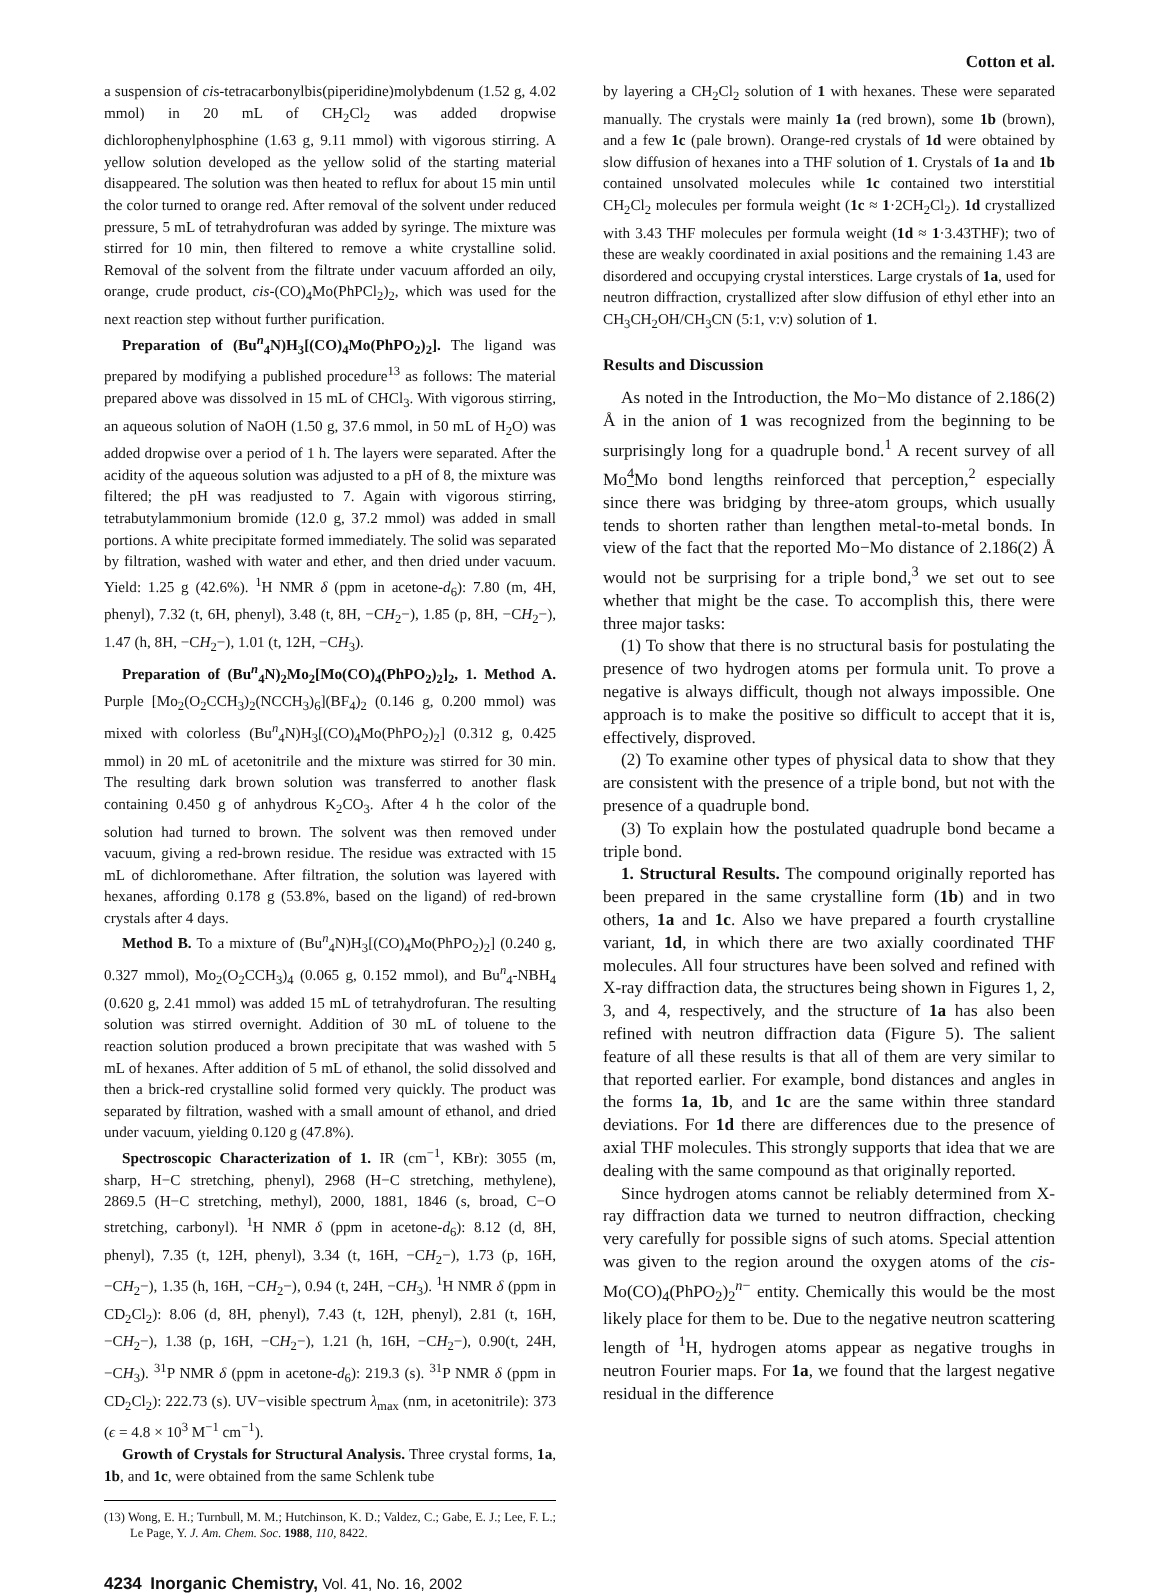Cotton et al.
a suspension of cis-tetracarbonylbis(piperidine)molybdenum (1.52 g, 4.02 mmol) in 20 mL of CH<sub>2</sub>Cl<sub>2</sub> was added dropwise dichlorophenylphosphine (1.63 g, 9.11 mmol) with vigorous stirring. A yellow solution developed as the yellow solid of the starting material disappeared. The solution was then heated to reflux for about 15 min until the color turned to orange red. After removal of the solvent under reduced pressure, 5 mL of tetrahydrofuran was added by syringe. The mixture was stirred for 10 min, then filtered to remove a white crystalline solid. Removal of the solvent from the filtrate under vacuum afforded an oily, orange, crude product, cis-(CO)<sub>4</sub>Mo(PhPCl<sub>2</sub>)<sub>2</sub>, which was used for the next reaction step without further purification.
Preparation of (Bu<sup>n</sup><sub>4</sub>N)H<sub>3</sub>[(CO)<sub>4</sub>Mo(PhPO<sub>2</sub>)<sub>2</sub>]. The ligand was prepared by modifying a published procedure<sup>13</sup> as follows: The material prepared above was dissolved in 15 mL of CHCl<sub>3</sub>. With vigorous stirring, an aqueous solution of NaOH (1.50 g, 37.6 mmol, in 50 mL of H<sub>2</sub>O) was added dropwise over a period of 1 h. The layers were separated. After the acidity of the aqueous solution was adjusted to a pH of 8, the mixture was filtered; the pH was readjusted to 7. Again with vigorous stirring, tetrabutylammonium bromide (12.0 g, 37.2 mmol) was added in small portions. A white precipitate formed immediately. The solid was separated by filtration, washed with water and ether, and then dried under vacuum. Yield: 1.25 g (42.6%). <sup>1</sup>H NMR δ (ppm in acetone-d<sub>6</sub>): 7.80 (m, 4H, phenyl), 7.32 (t, 6H, phenyl), 3.48 (t, 8H, −CH<sub>2</sub>−), 1.85 (p, 8H, −CH<sub>2</sub>−), 1.47 (h, 8H, −CH<sub>2</sub>−), 1.01 (t, 12H, −CH<sub>3</sub>).
Preparation of (Bu<sup>n</sup><sub>4</sub>N)<sub>2</sub>Mo<sub>2</sub>[Mo(CO)<sub>4</sub>(PhPO<sub>2</sub>)<sub>2</sub>]<sub>2</sub>, 1. Method A. Purple [Mo<sub>2</sub>(O<sub>2</sub>CCH<sub>3</sub>)<sub>2</sub>(NCCH<sub>3</sub>)<sub>6</sub>](BF<sub>4</sub>)<sub>2</sub> (0.146 g, 0.200 mmol) was mixed with colorless (Bu<sup>n</sup><sub>4</sub>N)H<sub>3</sub>[(CO)<sub>4</sub>Mo(PhPO<sub>2</sub>)<sub>2</sub>] (0.312 g, 0.425 mmol) in 20 mL of acetonitrile and the mixture was stirred for 30 min. The resulting dark brown solution was transferred to another flask containing 0.450 g of anhydrous K<sub>2</sub>CO<sub>3</sub>. After 4 h the color of the solution had turned to brown. The solvent was then removed under vacuum, giving a red-brown residue. The residue was extracted with 15 mL of dichloromethane. After filtration, the solution was layered with hexanes, affording 0.178 g (53.8%, based on the ligand) of red-brown crystals after 4 days.
Method B. To a mixture of (Bu<sup>n</sup><sub>4</sub>N)H<sub>3</sub>[(CO)<sub>4</sub>Mo(PhPO<sub>2</sub>)<sub>2</sub>] (0.240 g, 0.327 mmol), Mo<sub>2</sub>(O<sub>2</sub>CCH<sub>3</sub>)<sub>4</sub> (0.065 g, 0.152 mmol), and Bu<sup>n</sup><sub>4</sub>-NBH<sub>4</sub> (0.620 g, 2.41 mmol) was added 15 mL of tetrahydrofuran. The resulting solution was stirred overnight. Addition of 30 mL of toluene to the reaction solution produced a brown precipitate that was washed with 5 mL of hexanes. After addition of 5 mL of ethanol, the solid dissolved and then a brick-red crystalline solid formed very quickly. The product was separated by filtration, washed with a small amount of ethanol, and dried under vacuum, yielding 0.120 g (47.8%).
Spectroscopic Characterization of 1. IR (cm<sup>−1</sup>, KBr): 3055 (m, sharp, H−C stretching, phenyl), 2968 (H−C stretching, methylene), 2869.5 (H−C stretching, methyl), 2000, 1881, 1846 (s, broad, C−O stretching, carbonyl). <sup>1</sup>H NMR δ (ppm in acetone-d<sub>6</sub>): 8.12 (d, 8H, phenyl), 7.35 (t, 12H, phenyl), 3.34 (t, 16H, −CH<sub>2</sub>−), 1.73 (p, 16H, −CH<sub>2</sub>−), 1.35 (h, 16H, −CH<sub>2</sub>−), 0.94 (t, 24H, −CH<sub>3</sub>). <sup>1</sup>H NMR δ (ppm in CD<sub>2</sub>Cl<sub>2</sub>): 8.06 (d, 8H, phenyl), 7.43 (t, 12H, phenyl), 2.81 (t, 16H, −CH<sub>2</sub>−), 1.38 (p, 16H, −CH<sub>2</sub>−), 1.21 (h, 16H, −CH<sub>2</sub>−), 0.90(t, 24H, −CH<sub>3</sub>). <sup>31</sup>P NMR δ (ppm in acetone-d<sub>6</sub>): 219.3 (s). <sup>31</sup>P NMR δ (ppm in CD<sub>2</sub>Cl<sub>2</sub>): 222.73 (s). UV−visible spectrum λ<sub>max</sub> (nm, in acetonitrile): 373 (ϵ = 4.8 × 10<sup>3</sup> M<sup>−1</sup> cm<sup>−1</sup>).
Growth of Crystals for Structural Analysis. Three crystal forms, 1a, 1b, and 1c, were obtained from the same Schlenk tube
(13) Wong, E. H.; Turnbull, M. M.; Hutchinson, K. D.; Valdez, C.; Gabe, E. J.; Lee, F. L.; Le Page, Y. J. Am. Chem. Soc. 1988, 110, 8422.
4234 Inorganic Chemistry, Vol. 41, No. 16, 2002
by layering a CH<sub>2</sub>Cl<sub>2</sub> solution of 1 with hexanes. These were separated manually. The crystals were mainly 1a (red brown), some 1b (brown), and a few 1c (pale brown). Orange-red crystals of 1d were obtained by slow diffusion of hexanes into a THF solution of 1. Crystals of 1a and 1b contained unsolvated molecules while 1c contained two interstitial CH<sub>2</sub>Cl<sub>2</sub> molecules per formula weight (1c ≈ 1·2CH<sub>2</sub>Cl<sub>2</sub>). 1d crystallized with 3.43 THF molecules per formula weight (1d ≈ 1·3.43THF); two of these are weakly coordinated in axial positions and the remaining 1.43 are disordered and occupying crystal interstices. Large crystals of 1a, used for neutron diffraction, crystallized after slow diffusion of ethyl ether into an CH<sub>3</sub>CH<sub>2</sub>OH/CH<sub>3</sub>CN (5:1, v:v) solution of 1.
Results and Discussion
As noted in the Introduction, the Mo−Mo distance of 2.186(2) Å in the anion of 1 was recognized from the beginning to be surprisingly long for a quadruple bond.<sup>1</sup> A recent survey of all Mo<sup>4</sup> Mo bond lengths reinforced that perception,<sup>2</sup> especially since there was bridging by three-atom groups, which usually tends to shorten rather than lengthen metal-to-metal bonds. In view of the fact that the reported Mo−Mo distance of 2.186(2) Å would not be surprising for a triple bond,<sup>3</sup> we set out to see whether that might be the case. To accomplish this, there were three major tasks:
(1) To show that there is no structural basis for postulating the presence of two hydrogen atoms per formula unit. To prove a negative is always difficult, though not always impossible. One approach is to make the positive so difficult to accept that it is, effectively, disproved.
(2) To examine other types of physical data to show that they are consistent with the presence of a triple bond, but not with the presence of a quadruple bond.
(3) To explain how the postulated quadruple bond became a triple bond.
1. Structural Results. The compound originally reported has been prepared in the same crystalline form (1b) and in two others, 1a and 1c. Also we have prepared a fourth crystalline variant, 1d, in which there are two axially coordinated THF molecules. All four structures have been solved and refined with X-ray diffraction data, the structures being shown in Figures 1, 2, 3, and 4, respectively, and the structure of 1a has also been refined with neutron diffraction data (Figure 5). The salient feature of all these results is that all of them are very similar to that reported earlier. For example, bond distances and angles in the forms 1a, 1b, and 1c are the same within three standard deviations. For 1d there are differences due to the presence of axial THF molecules. This strongly supports that idea that we are dealing with the same compound as that originally reported.
Since hydrogen atoms cannot be reliably determined from X-ray diffraction data we turned to neutron diffraction, checking very carefully for possible signs of such atoms. Special attention was given to the region around the oxygen atoms of the cis-Mo(CO)<sub>4</sub>(PhPO<sub>2</sub>)<sub>2</sub><sup>n−</sup> entity. Chemically this would be the most likely place for them to be. Due to the negative neutron scattering length of <sup>1</sup>H, hydrogen atoms appear as negative troughs in neutron Fourier maps. For 1a, we found that the largest negative residual in the difference